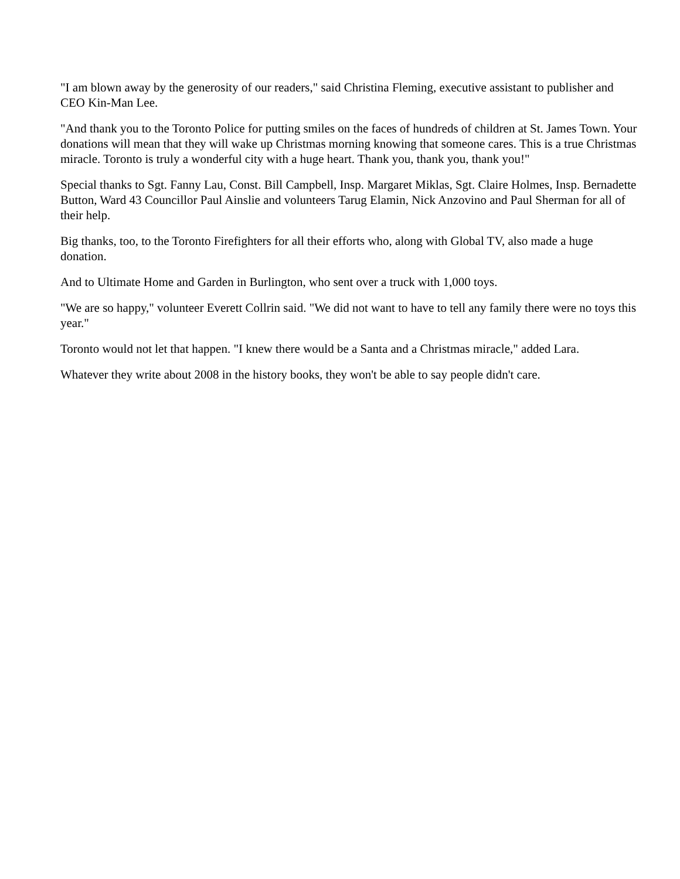"I am blown away by the generosity of our readers," said Christina Fleming, executive assistant to publisher and CEO Kin-Man Lee.
"And thank you to the Toronto Police for putting smiles on the faces of hundreds of children at St. James Town. Your donations will mean that they will wake up Christmas morning knowing that someone cares. This is a true Christmas miracle. Toronto is truly a wonderful city with a huge heart. Thank you, thank you, thank you!"
Special thanks to Sgt. Fanny Lau, Const. Bill Campbell, Insp. Margaret Miklas, Sgt. Claire Holmes, Insp. Bernadette Button, Ward 43 Councillor Paul Ainslie and volunteers Tarug Elamin, Nick Anzovino and Paul Sherman for all of their help.
Big thanks, too, to the Toronto Firefighters for all their efforts who, along with Global TV, also made a huge donation.
And to Ultimate Home and Garden in Burlington, who sent over a truck with 1,000 toys.
"We are so happy," volunteer Everett Collrin said. "We did not want to have to tell any family there were no toys this year."
Toronto would not let that happen. "I knew there would be a Santa and a Christmas miracle," added Lara.
Whatever they write about 2008 in the history books, they won't be able to say people didn't care.